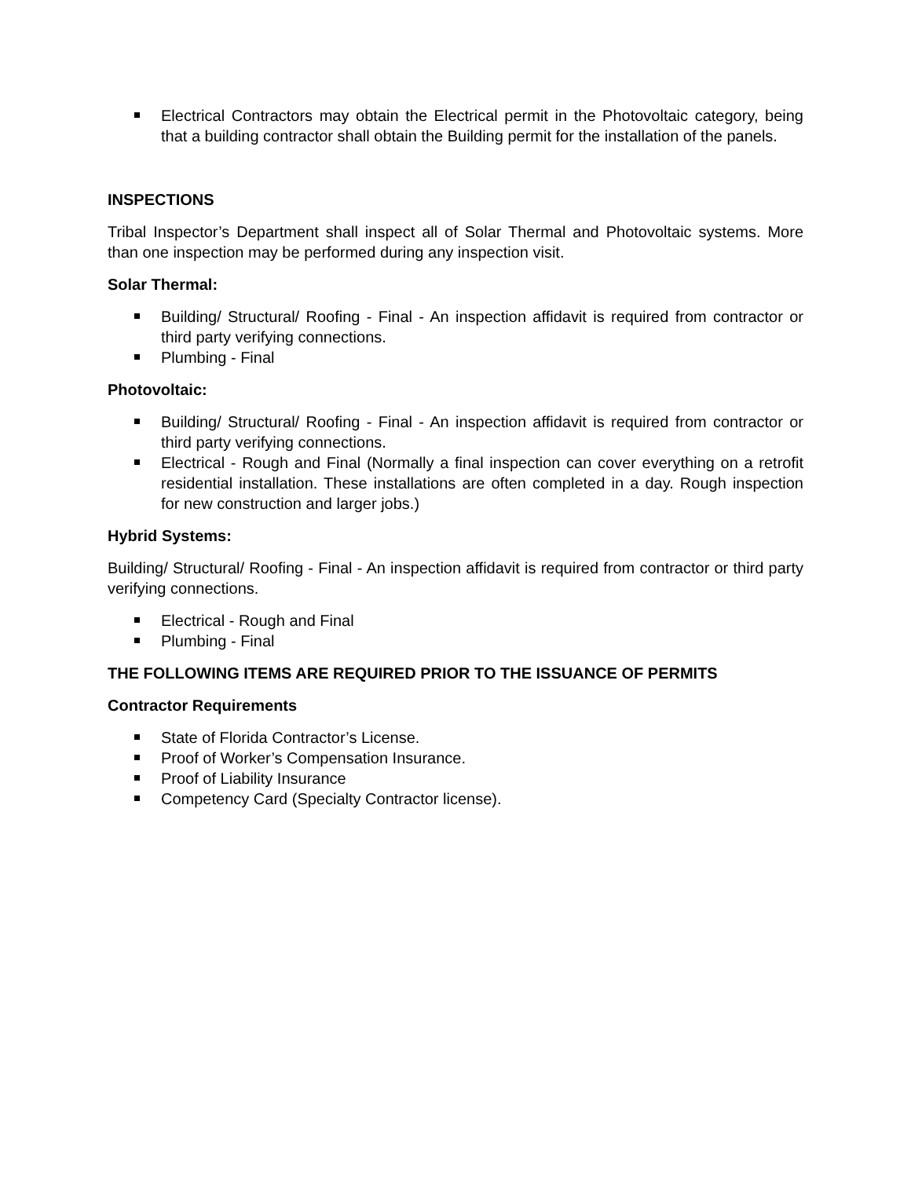Electrical Contractors may obtain the Electrical permit in the Photovoltaic category, being that a building contractor shall obtain the Building permit for the installation of the panels.
INSPECTIONS
Tribal Inspector’s Department shall inspect all of Solar Thermal and Photovoltaic systems. More than one inspection may be performed during any inspection visit.
Solar Thermal:
Building/ Structural/ Roofing - Final - An inspection affidavit is required from contractor or third party verifying connections.
Plumbing - Final
Photovoltaic:
Building/ Structural/ Roofing - Final - An inspection affidavit is required from contractor or third party verifying connections.
Electrical - Rough and Final (Normally a final inspection can cover everything on a retrofit residential installation. These installations are often completed in a day. Rough inspection for new construction and larger jobs.)
Hybrid Systems:
Building/ Structural/ Roofing - Final - An inspection affidavit is required from contractor or third party verifying connections.
Electrical - Rough and Final
Plumbing - Final
THE FOLLOWING ITEMS ARE REQUIRED PRIOR TO THE ISSUANCE OF PERMITS
Contractor Requirements
State of Florida Contractor’s License.
Proof of Worker’s Compensation Insurance.
Proof of Liability Insurance
Competency Card (Specialty Contractor license).